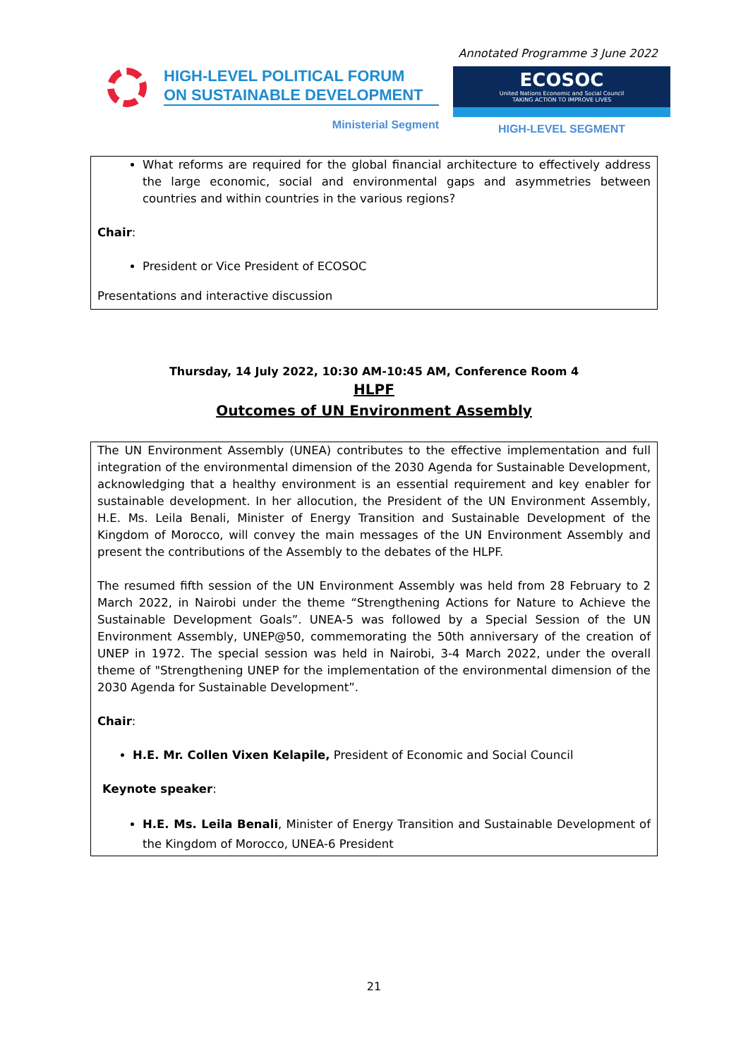Annotated Programme 3 June 2022
HIGH-LEVEL POLITICAL FORUM
ON SUSTAINABLE DEVELOPMENT
Ministerial Segment
ECOSOC
United Nations Economic and Social Council
TAKING ACTION TO IMPROVE LIVES
HIGH-LEVEL SEGMENT
What reforms are required for the global financial architecture to effectively address the large economic, social and environmental gaps and asymmetries between countries and within countries in the various regions?
Chair:
President or Vice President of ECOSOC
Presentations and interactive discussion
Thursday, 14 July 2022, 10:30 AM-10:45 AM, Conference Room 4
HLPF
Outcomes of UN Environment Assembly
The UN Environment Assembly (UNEA) contributes to the effective implementation and full integration of the environmental dimension of the 2030 Agenda for Sustainable Development, acknowledging that a healthy environment is an essential requirement and key enabler for sustainable development. In her allocution, the President of the UN Environment Assembly, H.E. Ms. Leila Benali, Minister of Energy Transition and Sustainable Development of the Kingdom of Morocco, will convey the main messages of the UN Environment Assembly and present the contributions of the Assembly to the debates of the HLPF.
The resumed fifth session of the UN Environment Assembly was held from 28 February to 2 March 2022, in Nairobi under the theme “Strengthening Actions for Nature to Achieve the Sustainable Development Goals”. UNEA-5 was followed by a Special Session of the UN Environment Assembly, UNEP@50, commemorating the 50th anniversary of the creation of UNEP in 1972. The special session was held in Nairobi, 3-4 March 2022, under the overall theme of "Strengthening UNEP for the implementation of the environmental dimension of the 2030 Agenda for Sustainable Development”.
Chair:
H.E. Mr. Collen Vixen Kelapile, President of Economic and Social Council
Keynote speaker:
H.E. Ms. Leila Benali, Minister of Energy Transition and Sustainable Development of the Kingdom of Morocco, UNEA-6 President
21